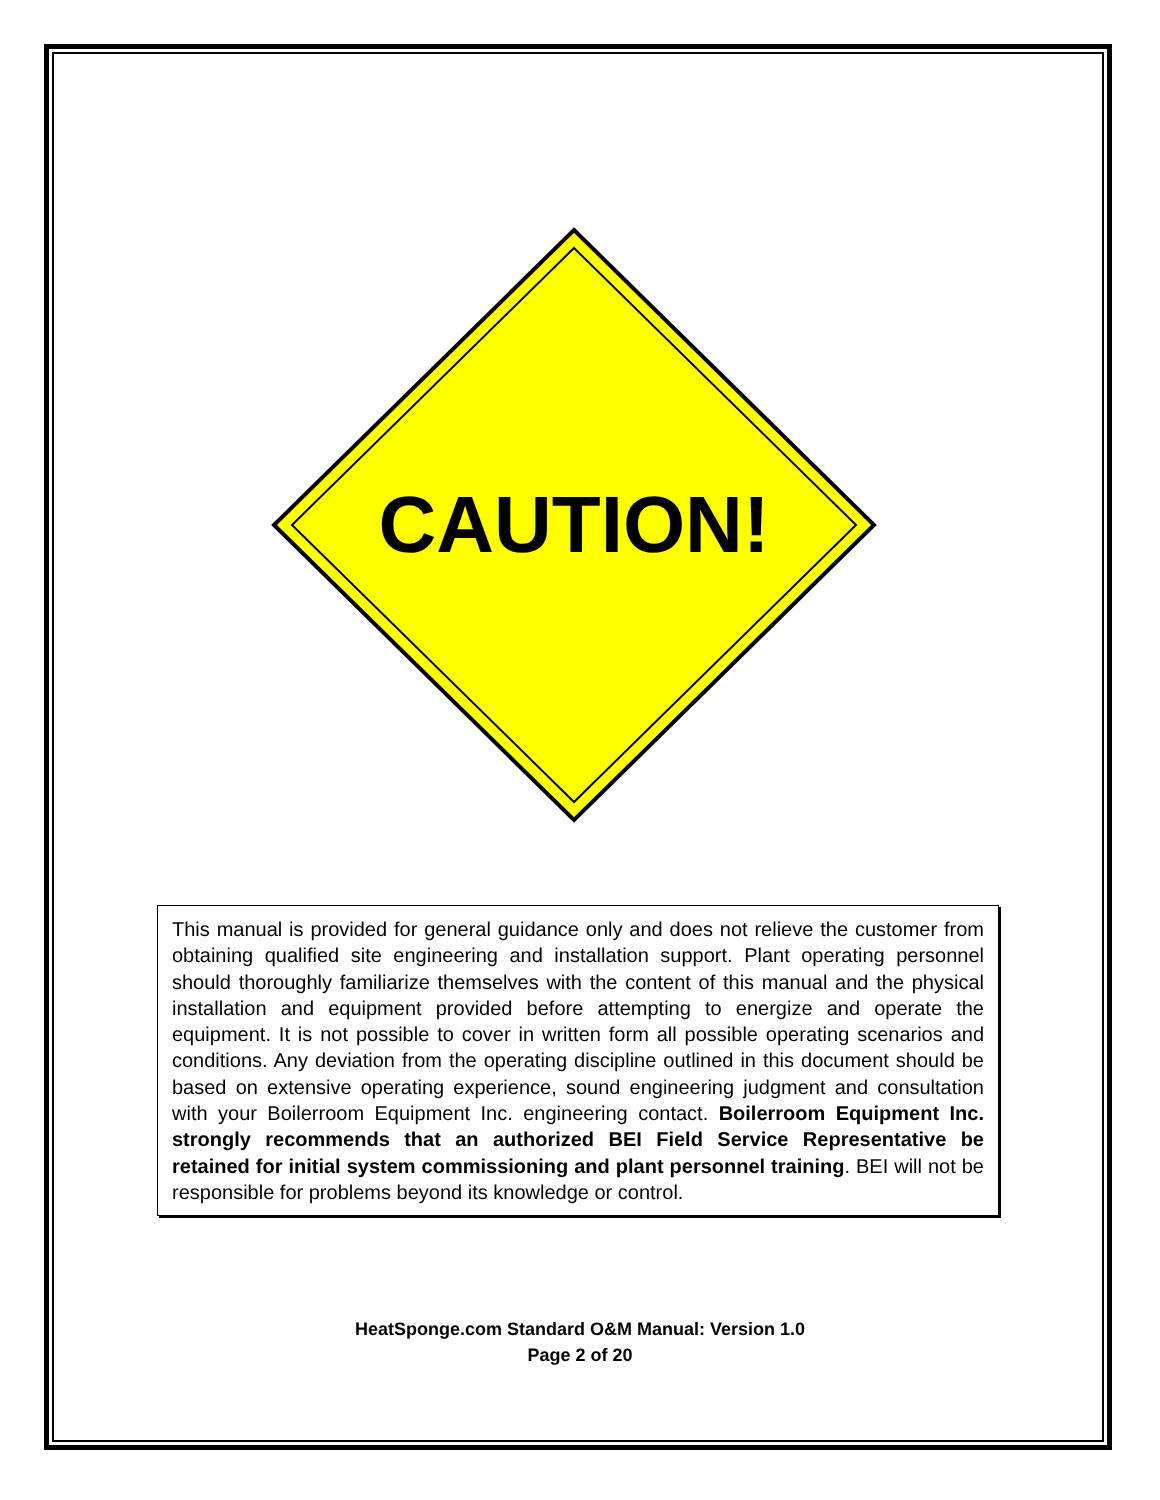CAUTION!
This manual is provided for general guidance only and does not relieve the customer from obtaining qualified site engineering and installation support. Plant operating personnel should thoroughly familiarize themselves with the content of this manual and the physical installation and equipment provided before attempting to energize and operate the equipment. It is not possible to cover in written form all possible operating scenarios and conditions. Any deviation from the operating discipline outlined in this document should be based on extensive operating experience, sound engineering judgment and consultation with your Boilerroom Equipment Inc. engineering contact. Boilerroom Equipment Inc. strongly recommends that an authorized BEI Field Service Representative be retained for initial system commissioning and plant personnel training. BEI will not be responsible for problems beyond its knowledge or control.
HeatSponge.com Standard O&M Manual: Version 1.0
Page 2 of 20